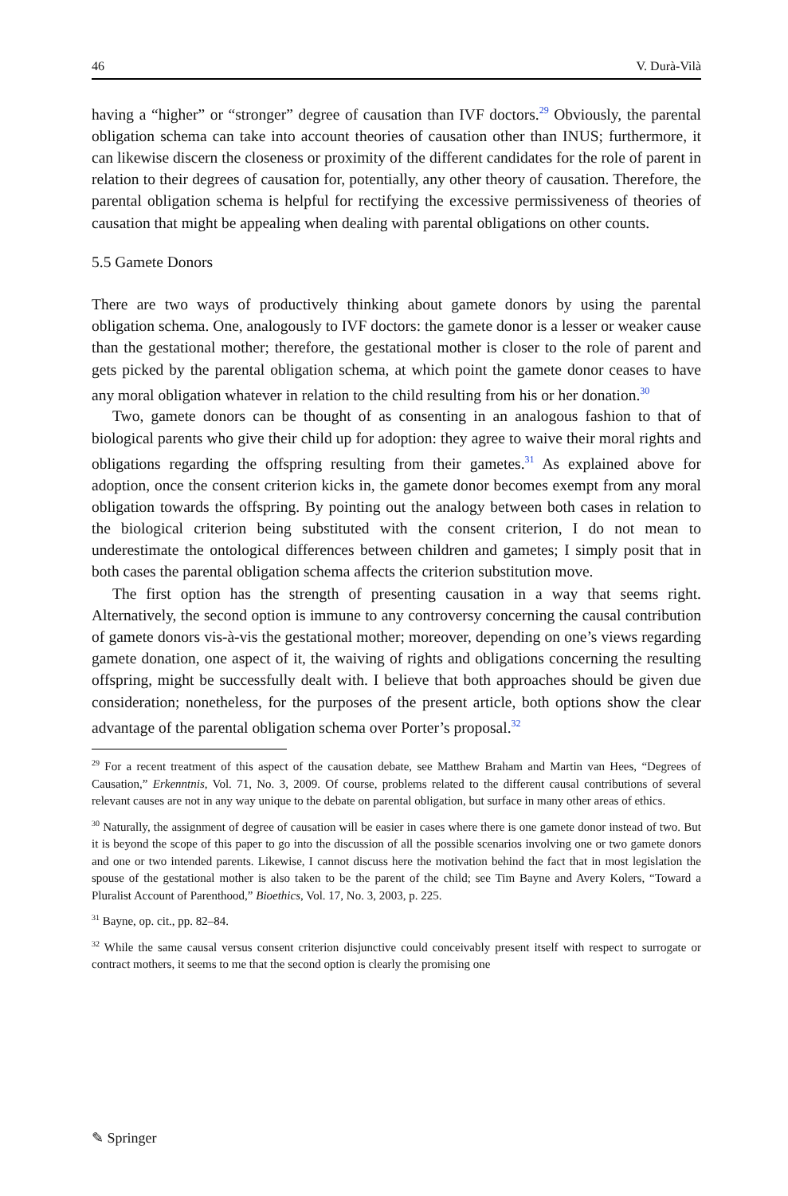46 V. Durà-Vilà
having a “higher” or “stronger” degree of causation than IVF doctors.<sup>29</sup> Obviously, the parental obligation schema can take into account theories of causation other than INUS; furthermore, it can likewise discern the closeness or proximity of the different candidates for the role of parent in relation to their degrees of causation for, potentially, any other theory of causation. Therefore, the parental obligation schema is helpful for rectifying the excessive permissiveness of theories of causation that might be appealing when dealing with parental obligations on other counts.
5.5 Gamete Donors
There are two ways of productively thinking about gamete donors by using the parental obligation schema. One, analogously to IVF doctors: the gamete donor is a lesser or weaker cause than the gestational mother; therefore, the gestational mother is closer to the role of parent and gets picked by the parental obligation schema, at which point the gamete donor ceases to have any moral obligation whatever in relation to the child resulting from his or her donation.<sup>30</sup>
Two, gamete donors can be thought of as consenting in an analogous fashion to that of biological parents who give their child up for adoption: they agree to waive their moral rights and obligations regarding the offspring resulting from their gametes.<sup>31</sup> As explained above for adoption, once the consent criterion kicks in, the gamete donor becomes exempt from any moral obligation towards the offspring. By pointing out the analogy between both cases in relation to the biological criterion being substituted with the consent criterion, I do not mean to underestimate the ontological differences between children and gametes; I simply posit that in both cases the parental obligation schema affects the criterion substitution move.
The first option has the strength of presenting causation in a way that seems right. Alternatively, the second option is immune to any controversy concerning the causal contribution of gamete donors vis-à-vis the gestational mother; moreover, depending on one’s views regarding gamete donation, one aspect of it, the waiving of rights and obligations concerning the resulting offspring, might be successfully dealt with. I believe that both approaches should be given due consideration; nonetheless, for the purposes of the present article, both options show the clear advantage of the parental obligation schema over Porter’s proposal.<sup>32</sup>
<sup>29</sup> For a recent treatment of this aspect of the causation debate, see Matthew Braham and Martin van Hees, “Degrees of Causation,” Erkenntnis, Vol. 71, No. 3, 2009. Of course, problems related to the different causal contributions of several relevant causes are not in any way unique to the debate on parental obligation, but surface in many other areas of ethics.
<sup>30</sup> Naturally, the assignment of degree of causation will be easier in cases where there is one gamete donor instead of two. But it is beyond the scope of this paper to go into the discussion of all the possible scenarios involving one or two gamete donors and one or two intended parents. Likewise, I cannot discuss here the motivation behind the fact that in most legislation the spouse of the gestational mother is also taken to be the parent of the child; see Tim Bayne and Avery Kolers, “Toward a Pluralist Account of Parenthood,” Bioethics, Vol. 17, No. 3, 2003, p. 225.
<sup>31</sup> Bayne, op. cit., pp. 82–84.
<sup>32</sup> While the same causal versus consent criterion disjunctive could conceivably present itself with respect to surrogate or contract mothers, it seems to me that the second option is clearly the promising one
✎ Springer